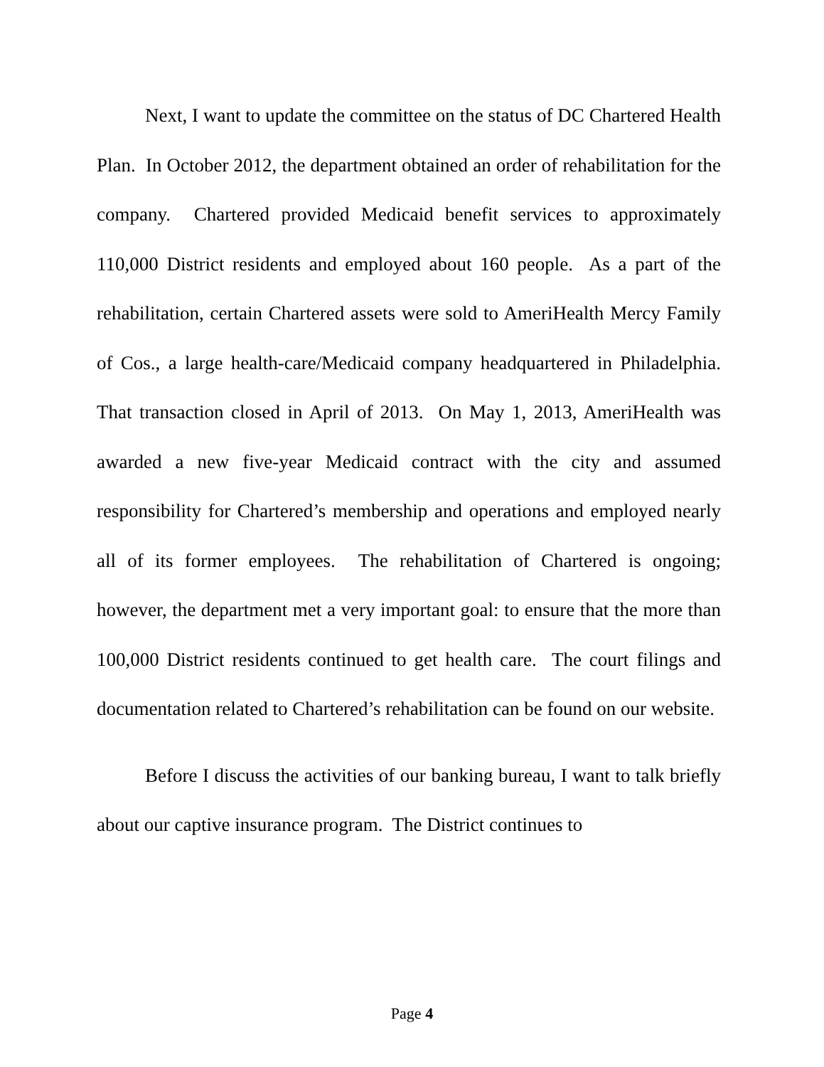Next, I want to update the committee on the status of DC Chartered Health Plan. In October 2012, the department obtained an order of rehabilitation for the company. Chartered provided Medicaid benefit services to approximately 110,000 District residents and employed about 160 people. As a part of the rehabilitation, certain Chartered assets were sold to AmeriHealth Mercy Family of Cos., a large health-care/Medicaid company headquartered in Philadelphia. That transaction closed in April of 2013. On May 1, 2013, AmeriHealth was awarded a new five-year Medicaid contract with the city and assumed responsibility for Chartered’s membership and operations and employed nearly all of its former employees. The rehabilitation of Chartered is ongoing; however, the department met a very important goal: to ensure that the more than 100,000 District residents continued to get health care. The court filings and documentation related to Chartered’s rehabilitation can be found on our website.
Before I discuss the activities of our banking bureau, I want to talk briefly about our captive insurance program. The District continues to
Page 4